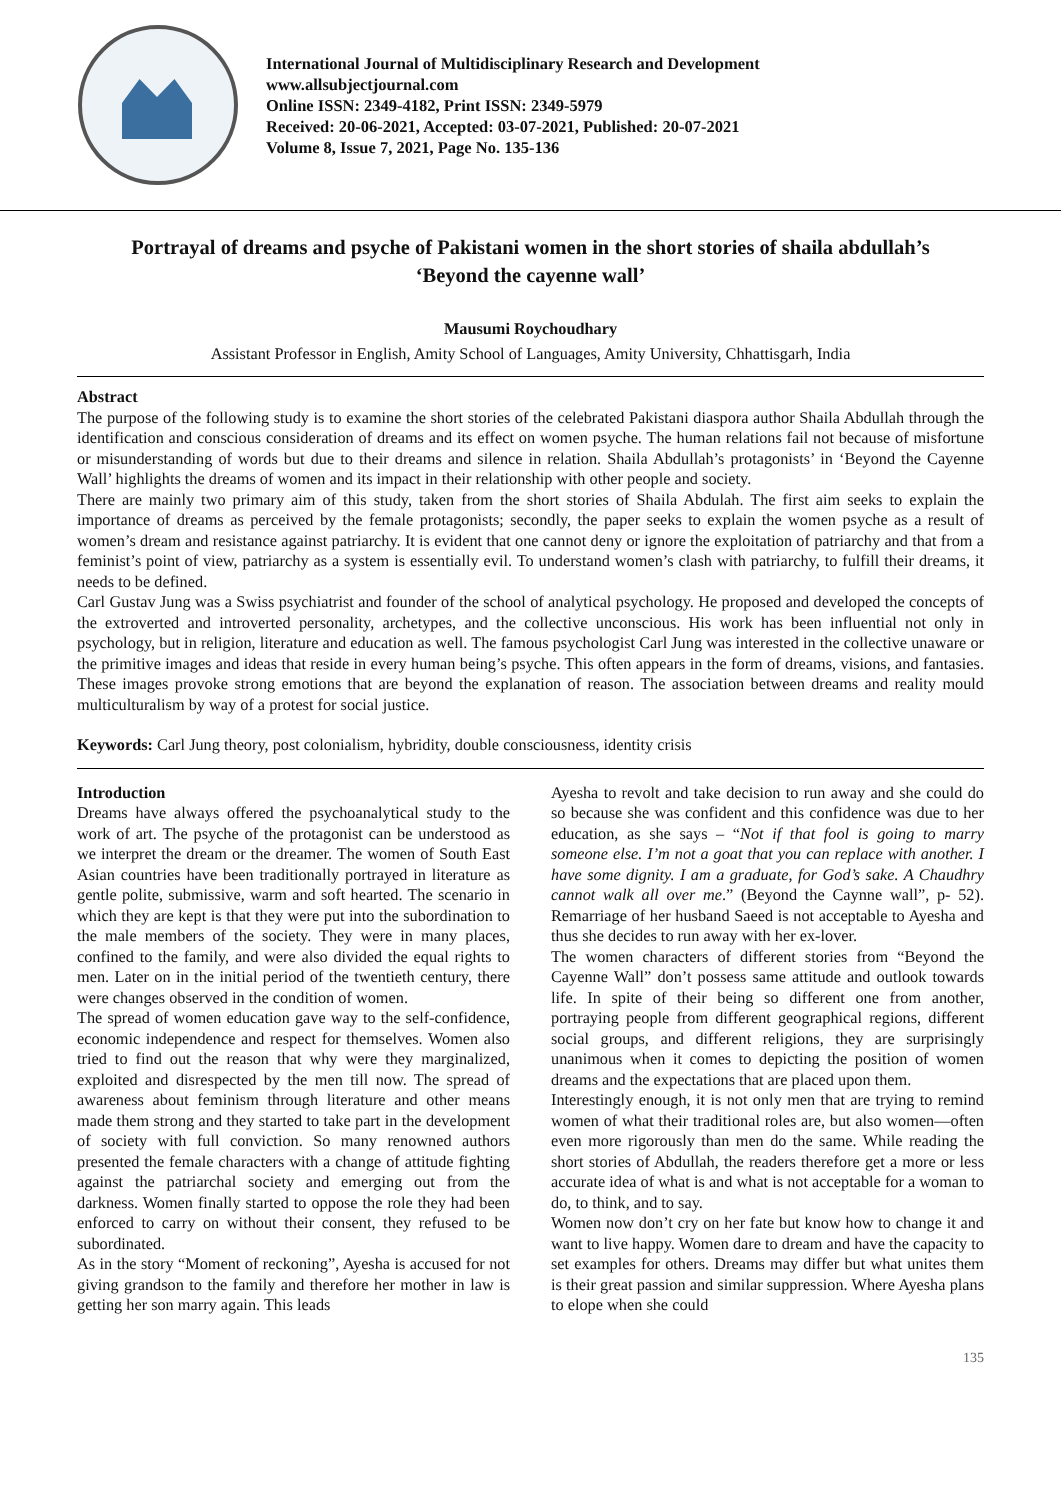International Journal of Multidisciplinary Research and Development
www.allsubjectjournal.com
Online ISSN: 2349-4182, Print ISSN: 2349-5979
Received: 20-06-2021, Accepted: 03-07-2021, Published: 20-07-2021
Volume 8, Issue 7, 2021, Page No. 135-136
Portrayal of dreams and psyche of Pakistani women in the short stories of shaila abdullah’s ‘Beyond the cayenne wall’
Mausumi Roychoudhary
Assistant Professor in English, Amity School of Languages, Amity University, Chhattisgarh, India
Abstract
The purpose of the following study is to examine the short stories of the celebrated Pakistani diaspora author Shaila Abdullah through the identification and conscious consideration of dreams and its effect on women psyche. The human relations fail not because of misfortune or misunderstanding of words but due to their dreams and silence in relation. Shaila Abdullah’s protagonists’ in ‘Beyond the Cayenne Wall’ highlights the dreams of women and its impact in their relationship with other people and society.
There are mainly two primary aim of this study, taken from the short stories of Shaila Abdulah. The first aim seeks to explain the importance of dreams as perceived by the female protagonists; secondly, the paper seeks to explain the women psyche as a result of women’s dream and resistance against patriarchy. It is evident that one cannot deny or ignore the exploitation of patriarchy and that from a feminist’s point of view, patriarchy as a system is essentially evil. To understand women’s clash with patriarchy, to fulfill their dreams, it needs to be defined.
Carl Gustav Jung was a Swiss psychiatrist and founder of the school of analytical psychology. He proposed and developed the concepts of the extroverted and introverted personality, archetypes, and the collective unconscious. His work has been influential not only in psychology, but in religion, literature and education as well. The famous psychologist Carl Jung was interested in the collective unaware or the primitive images and ideas that reside in every human being’s psyche. This often appears in the form of dreams, visions, and fantasies. These images provoke strong emotions that are beyond the explanation of reason. The association between dreams and reality mould multiculturalism by way of a protest for social justice.
Keywords: Carl Jung theory, post colonialism, hybridity, double consciousness, identity crisis
Introduction
Dreams have always offered the psychoanalytical study to the work of art. The psyche of the protagonist can be understood as we interpret the dream or the dreamer. The women of South East Asian countries have been traditionally portrayed in literature as gentle polite, submissive, warm and soft hearted. The scenario in which they are kept is that they were put into the subordination to the male members of the society. They were in many places, confined to the family, and were also divided the equal rights to men. Later on in the initial period of the twentieth century, there were changes observed in the condition of women.
The spread of women education gave way to the self-confidence, economic independence and respect for themselves. Women also tried to find out the reason that why were they marginalized, exploited and disrespected by the men till now. The spread of awareness about feminism through literature and other means made them strong and they started to take part in the development of society with full conviction. So many renowned authors presented the female characters with a change of attitude fighting against the patriarchal society and emerging out from the darkness. Women finally started to oppose the role they had been enforced to carry on without their consent, they refused to be subordinated.
As in the story “Moment of reckoning”, Ayesha is accused for not giving grandson to the family and therefore her mother in law is getting her son marry again. This leads
Ayesha to revolt and take decision to run away and she could do so because she was confident and this confidence was due to her education, as she says – “Not if that fool is going to marry someone else. I’m not a goat that you can replace with another. I have some dignity. I am a graduate, for God’s sake. A Chaudhry cannot walk all over me.” (Beyond the Caynne wall”, p- 52). Remarriage of her husband Saeed is not acceptable to Ayesha and thus she decides to run away with her ex-lover.
The women characters of different stories from “Beyond the Cayenne Wall” don’t possess same attitude and outlook towards life. In spite of their being so different one from another, portraying people from different geographical regions, different social groups, and different religions, they are surprisingly unanimous when it comes to depicting the position of women dreams and the expectations that are placed upon them.
Interestingly enough, it is not only men that are trying to remind women of what their traditional roles are, but also women—often even more rigorously than men do the same. While reading the short stories of Abdullah, the readers therefore get a more or less accurate idea of what is and what is not acceptable for a woman to do, to think, and to say.
Women now don’t cry on her fate but know how to change it and want to live happy. Women dare to dream and have the capacity to set examples for others. Dreams may differ but what unites them is their great passion and similar suppression. Where Ayesha plans to elope when she could
135